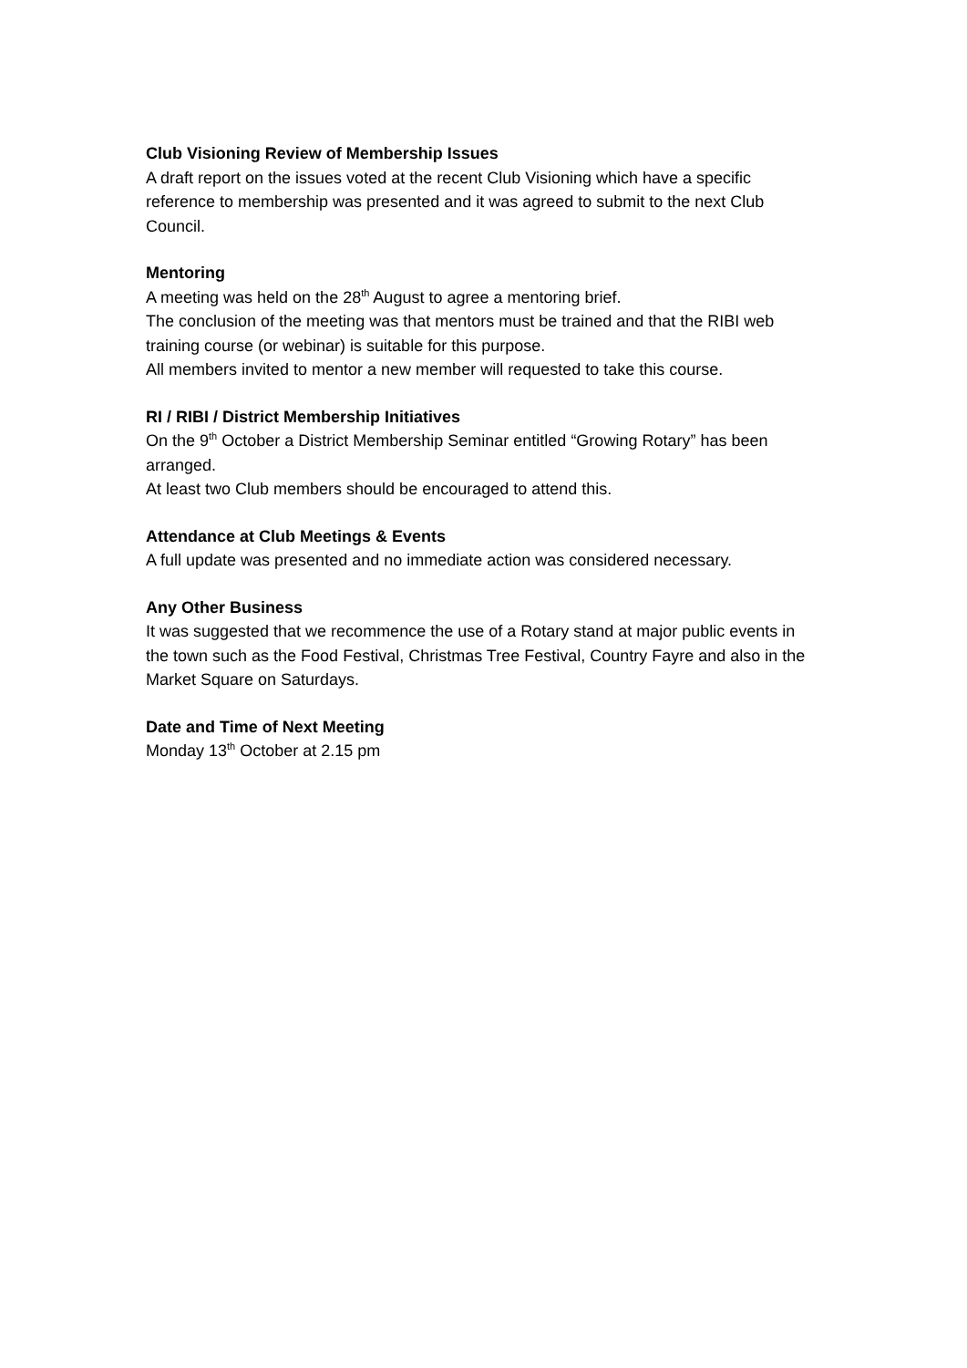Club Visioning Review of Membership Issues
A draft report on the issues voted at the recent Club Visioning which have a specific reference to membership was presented and it was agreed to submit to the next Club Council.
Mentoring
A meeting was held on the 28<sup>th</sup> August to agree a mentoring brief.
The conclusion of the meeting was that mentors must be trained and that the RIBI web training course (or webinar) is suitable for this purpose.
All members invited to mentor a new member will requested to take this course.
RI / RIBI / District Membership Initiatives
On the 9<sup>th</sup> October a District Membership Seminar entitled “Growing Rotary” has been arranged.
At least two Club members should be encouraged to attend this.
Attendance at Club Meetings & Events
A full update was presented and no immediate action was considered necessary.
Any Other Business
It was suggested that we recommence the use of a Rotary stand at major public events in the town such as the Food Festival, Christmas Tree Festival, Country Fayre and also in the Market Square on Saturdays.
Date and Time of Next Meeting
Monday 13<sup>th</sup> October at 2.15 pm